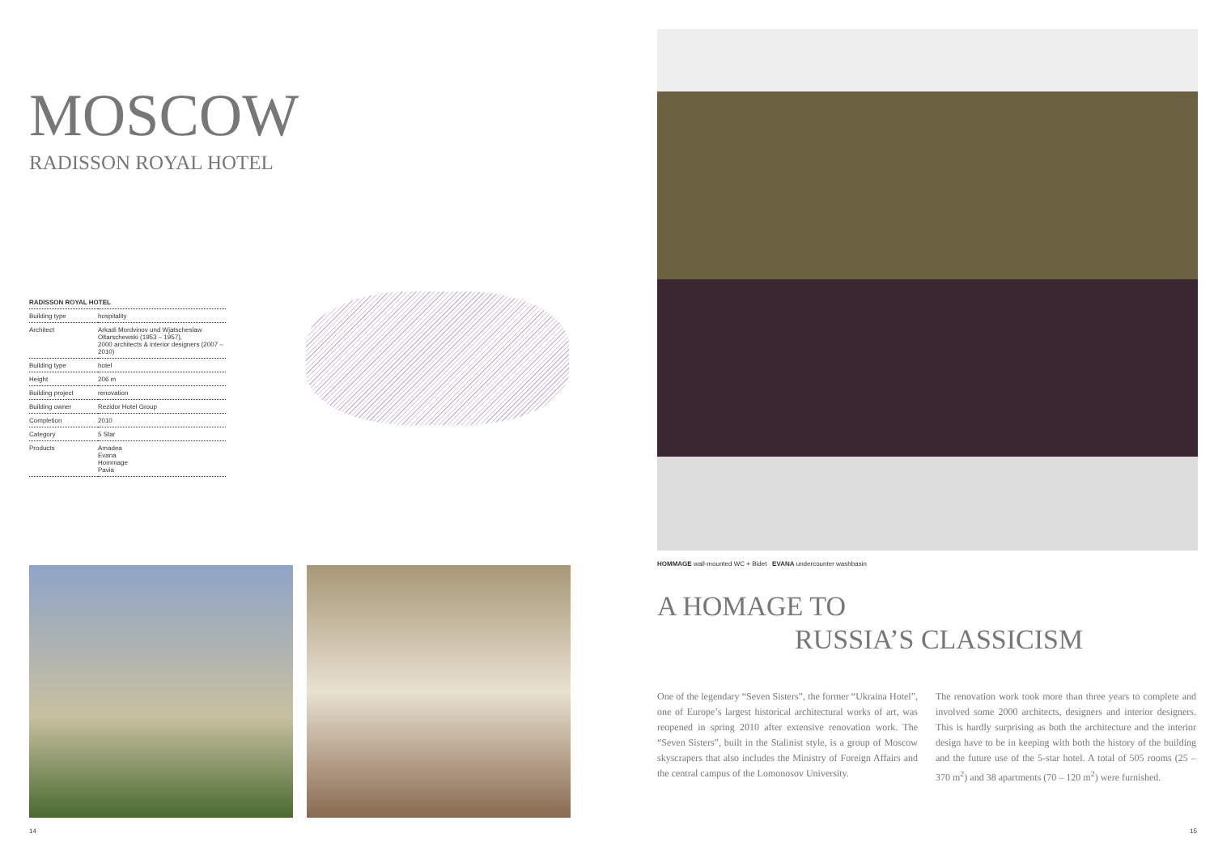MOSCOW
RADISSON ROYAL HOTEL
| RADISSON ROYAL HOTEL | |
| --- | --- |
| Building type | hospitality |
| Architect | Arkadi Mordvinov und Wjatscheslaw Oltarschewski (1953 – 1957), 2000 architects & interior designers (2007 – 2010) |
| Building type | hotel |
| Height | 206 m |
| Building project | renovation |
| Building owner | Rezidor Hotel Group |
| Completion | 2010 |
| Category | 5 Star |
| Products | Amadea Evana Hommage Pavia |
14 15
HOMMAGE wall-mounted WC + Bidet EVANA undercounter washbasin
A HOMAGE TO
RUSSIA’S CLASSICISM
One of the legendary “Seven Sisters”, the former “Ukraina Hotel”, one of Europe’s largest historical architectural works of art, was reopened in spring 2010 after extensive renovation work. The “Seven Sisters”, built in the Stalinist style, is a group of Moscow skyscrapers that also includes the Ministry of Foreign Affairs and the central campus of the Lomonosov University.
The renovation work took more than three years to complete and involved some 2000 architects, designers and interior designers. This is hardly surprising as both the architecture and the interior design have to be in keeping with both the history of the building and the future use of the 5-star hotel. A total of 505 rooms (25 – 370 m<sup>2</sup>) and 38 apartments (70 – 120 m<sup>2</sup>) were furnished.